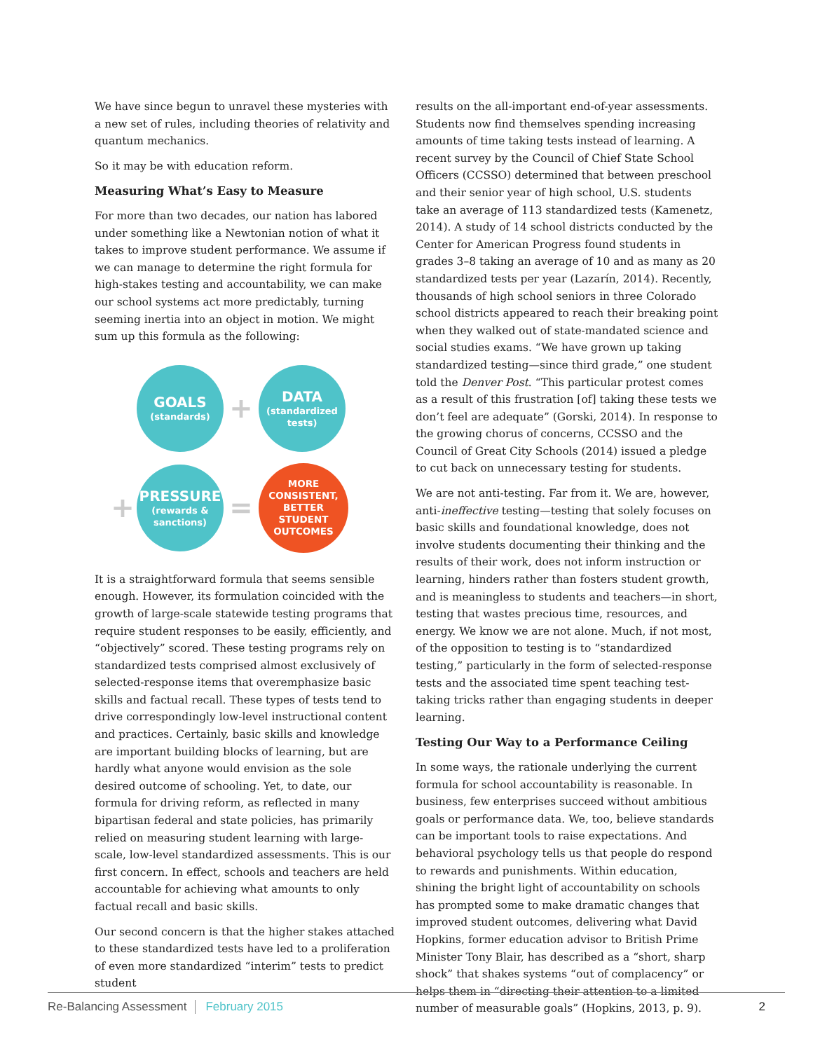We have since begun to unravel these mysteries with a new set of rules, including theories of relativity and quantum mechanics.
So it may be with education reform.
Measuring What’s Easy to Measure
For more than two decades, our nation has labored under something like a Newtonian notion of what it takes to improve student performance. We assume if we can manage to determine the right formula for high-stakes testing and accountability, we can make our school systems act more predictably, turning seeming inertia into an object in motion. We might sum up this formula as the following:
GOALS
(standards)
+
DATA
(standardized tests)
+
PRESSURE
(rewards & sanctions)
=
MORE CONSISTENT, BETTER STUDENT OUTCOMES
It is a straightforward formula that seems sensible enough. However, its formulation coincided with the growth of large-scale statewide testing programs that require student responses to be easily, efficiently, and “objectively” scored. These testing programs rely on standardized tests comprised almost exclusively of selected-response items that overemphasize basic skills and factual recall. These types of tests tend to drive correspondingly low-level instructional content and practices. Certainly, basic skills and knowledge are important building blocks of learning, but are hardly what anyone would envision as the sole desired outcome of schooling. Yet, to date, our formula for driving reform, as reflected in many bipartisan federal and state policies, has primarily relied on measuring student learning with large-scale, low-level standardized assessments. This is our first concern. In effect, schools and teachers are held accountable for achieving what amounts to only factual recall and basic skills.
Our second concern is that the higher stakes attached to these standardized tests have led to a proliferation of even more standardized “interim” tests to predict student
results on the all-important end-of-year assessments. Students now find themselves spending increasing amounts of time taking tests instead of learning. A recent survey by the Council of Chief State School Officers (CCSSO) determined that between preschool and their senior year of high school, U.S. students take an average of 113 standardized tests (Kamenetz, 2014). A study of 14 school districts conducted by the Center for American Progress found students in grades 3–8 taking an average of 10 and as many as 20 standardized tests per year (Lazarín, 2014). Recently, thousands of high school seniors in three Colorado school districts appeared to reach their breaking point when they walked out of state-mandated science and social studies exams. “We have grown up taking standardized testing—since third grade,” one student told the Denver Post. “This particular protest comes as a result of this frustration [of] taking these tests we don’t feel are adequate” (Gorski, 2014). In response to the growing chorus of concerns, CCSSO and the Council of Great City Schools (2014) issued a pledge to cut back on unnecessary testing for students.
We are not anti-testing. Far from it. We are, however, anti-ineffective testing—testing that solely focuses on basic skills and foundational knowledge, does not involve students documenting their thinking and the results of their work, does not inform instruction or learning, hinders rather than fosters student growth, and is meaningless to students and teachers—in short, testing that wastes precious time, resources, and energy. We know we are not alone. Much, if not most, of the opposition to testing is to “standardized testing,” particularly in the form of selected-response tests and the associated time spent teaching test-taking tricks rather than engaging students in deeper learning.
Testing Our Way to a Performance Ceiling
In some ways, the rationale underlying the current formula for school accountability is reasonable. In business, few enterprises succeed without ambitious goals or performance data. We, too, believe standards can be important tools to raise expectations. And behavioral psychology tells us that people do respond to rewards and punishments. Within education, shining the bright light of accountability on schools has prompted some to make dramatic changes that improved student outcomes, delivering what David Hopkins, former education advisor to British Prime Minister Tony Blair, has described as a “short, sharp shock” that shakes systems “out of complacency” or helps them in “directing their attention to a limited number of measurable goals” (Hopkins, 2013, p. 9).
Re-Balancing Assessment February 2015 2